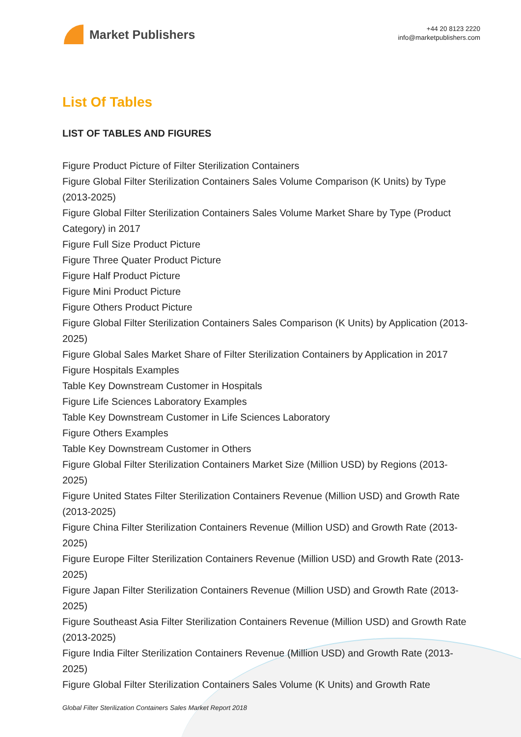Market Publishers
+44 20 8123 2220
info@marketpublishers.com
List Of Tables
LIST OF TABLES AND FIGURES
Figure Product Picture of Filter Sterilization Containers
Figure Global Filter Sterilization Containers Sales Volume Comparison (K Units) by Type (2013-2025)
Figure Global Filter Sterilization Containers Sales Volume Market Share by Type (Product Category) in 2017
Figure Full Size Product Picture
Figure Three Quater Product Picture
Figure Half Product Picture
Figure Mini Product Picture
Figure Others Product Picture
Figure Global Filter Sterilization Containers Sales Comparison (K Units) by Application (2013-2025)
Figure Global Sales Market Share of Filter Sterilization Containers by Application in 2017
Figure Hospitals Examples
Table Key Downstream Customer in Hospitals
Figure Life Sciences Laboratory Examples
Table Key Downstream Customer in Life Sciences Laboratory
Figure Others Examples
Table Key Downstream Customer in Others
Figure Global Filter Sterilization Containers Market Size (Million USD) by Regions (2013-2025)
Figure United States Filter Sterilization Containers Revenue (Million USD) and Growth Rate (2013-2025)
Figure China Filter Sterilization Containers Revenue (Million USD) and Growth Rate (2013-2025)
Figure Europe Filter Sterilization Containers Revenue (Million USD) and Growth Rate (2013-2025)
Figure Japan Filter Sterilization Containers Revenue (Million USD) and Growth Rate (2013-2025)
Figure Southeast Asia Filter Sterilization Containers Revenue (Million USD) and Growth Rate (2013-2025)
Figure India Filter Sterilization Containers Revenue (Million USD) and Growth Rate (2013-2025)
Figure Global Filter Sterilization Containers Sales Volume (K Units) and Growth Rate
Global Filter Sterilization Containers Sales Market Report 2018